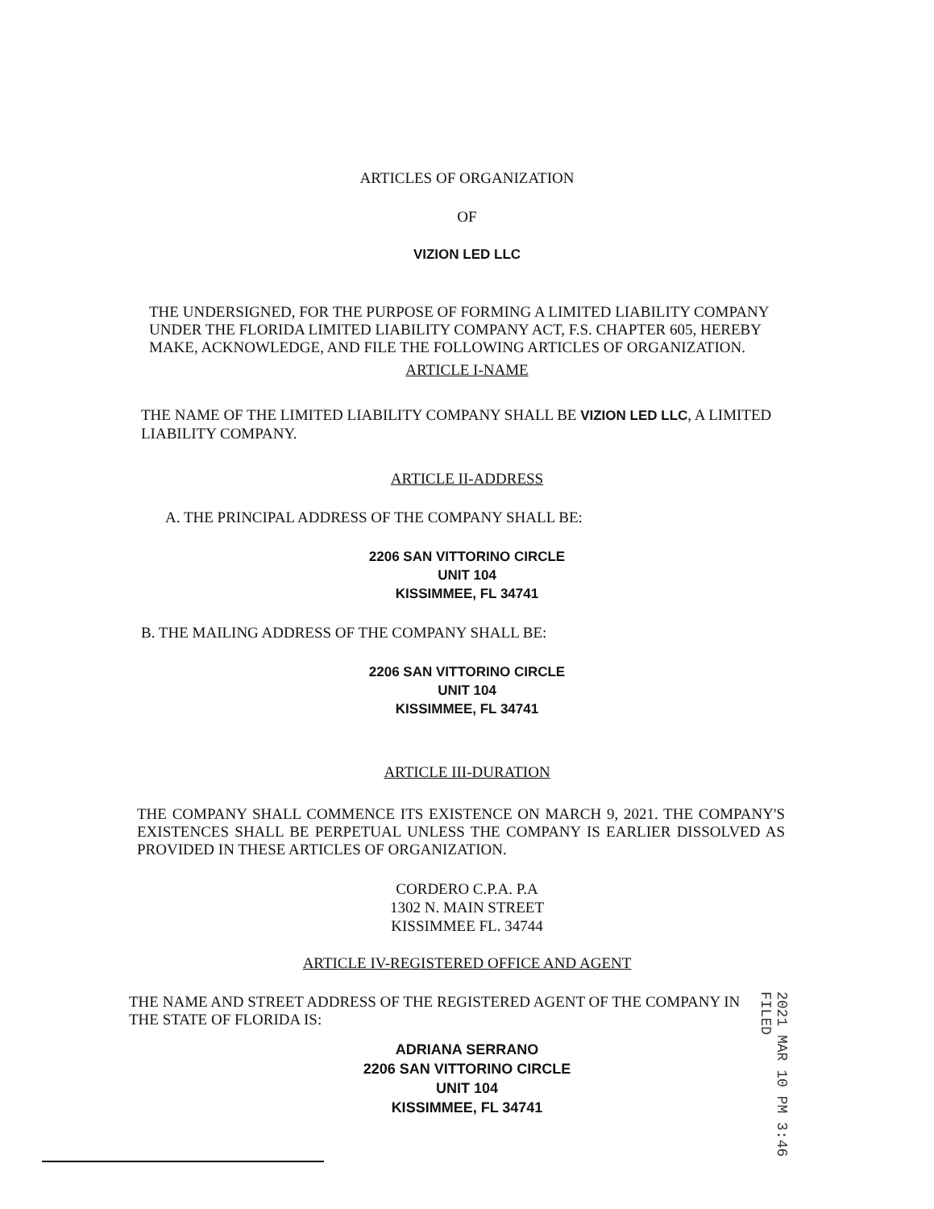ARTICLES OF ORGANIZATION
OF
VIZION LED LLC
THE UNDERSIGNED, FOR THE PURPOSE OF FORMING A LIMITED LIABILITY COMPANY UNDER THE FLORIDA LIMITED LIABILITY COMPANY ACT, F.S. CHAPTER 605, HEREBY MAKE, ACKNOWLEDGE, AND FILE THE FOLLOWING ARTICLES OF ORGANIZATION.
ARTICLE I-NAME
THE NAME OF THE LIMITED LIABILITY COMPANY SHALL BE VIZION LED LLC, A LIMITED LIABILITY COMPANY.
ARTICLE II-ADDRESS
A. THE PRINCIPAL ADDRESS OF THE COMPANY SHALL BE:
2206 SAN VITTORINO CIRCLE
UNIT 104
KISSIMMEE, FL 34741
B. THE MAILING ADDRESS OF THE COMPANY SHALL BE:
2206 SAN VITTORINO CIRCLE
UNIT 104
KISSIMMEE, FL 34741
ARTICLE III-DURATION
THE COMPANY SHALL COMMENCE ITS EXISTENCE ON MARCH 9, 2021. THE COMPANY'S EXISTENCES SHALL BE PERPETUAL UNLESS THE COMPANY IS EARLIER DISSOLVED AS PROVIDED IN THESE ARTICLES OF ORGANIZATION.
CORDERO C.P.A. P.A
1302 N. MAIN STREET
KISSIMMEE FL. 34744
ARTICLE IV-REGISTERED OFFICE AND AGENT
THE NAME AND STREET ADDRESS OF THE REGISTERED AGENT OF THE COMPANY IN THE STATE OF FLORIDA IS:
ADRIANA SERRANO
2206 SAN VITTORINO CIRCLE
UNIT 104
KISSIMMEE, FL 34741
2021 MAR 10 PM 3:46 FILED